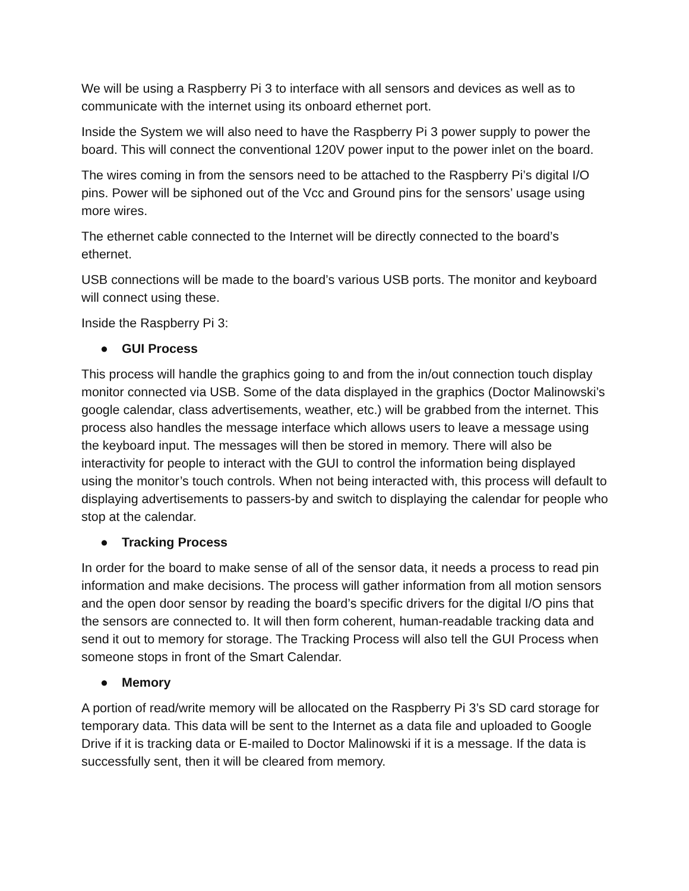We will be using a Raspberry Pi 3 to interface with all sensors and devices as well as to communicate with the internet using its onboard ethernet port.
Inside the System we will also need to have the Raspberry Pi 3 power supply to power the board. This will connect the conventional 120V power input to the power inlet on the board.
The wires coming in from the sensors need to be attached to the Raspberry Pi’s digital I/O pins. Power will be siphoned out of the Vcc and Ground pins for the sensors’ usage using more wires.
The ethernet cable connected to the Internet will be directly connected to the board’s ethernet.
USB connections will be made to the board’s various USB ports. The monitor and keyboard will connect using these.
Inside the Raspberry Pi 3:
● GUI Process
This process will handle the graphics going to and from the in/out connection touch display monitor connected via USB. Some of the data displayed in the graphics (Doctor Malinowski’s google calendar, class advertisements, weather, etc.) will be grabbed from the internet. This process also handles the message interface which allows users to leave a message using the keyboard input. The messages will then be stored in memory. There will also be interactivity for people to interact with the GUI to control the information being displayed using the monitor’s touch controls. When not being interacted with, this process will default to displaying advertisements to passers-by and switch to displaying the calendar for people who stop at the calendar.
● Tracking Process
In order for the board to make sense of all of the sensor data, it needs a process to read pin information and make decisions. The process will gather information from all motion sensors and the open door sensor by reading the board’s specific drivers for the digital I/O pins that the sensors are connected to. It will then form coherent, human-readable tracking data and send it out to memory for storage. The Tracking Process will also tell the GUI Process when someone stops in front of the Smart Calendar.
● Memory
A portion of read/write memory will be allocated on the Raspberry Pi 3’s SD card storage for temporary data. This data will be sent to the Internet as a data file and uploaded to Google Drive if it is tracking data or E-mailed to Doctor Malinowski if it is a message. If the data is successfully sent, then it will be cleared from memory.